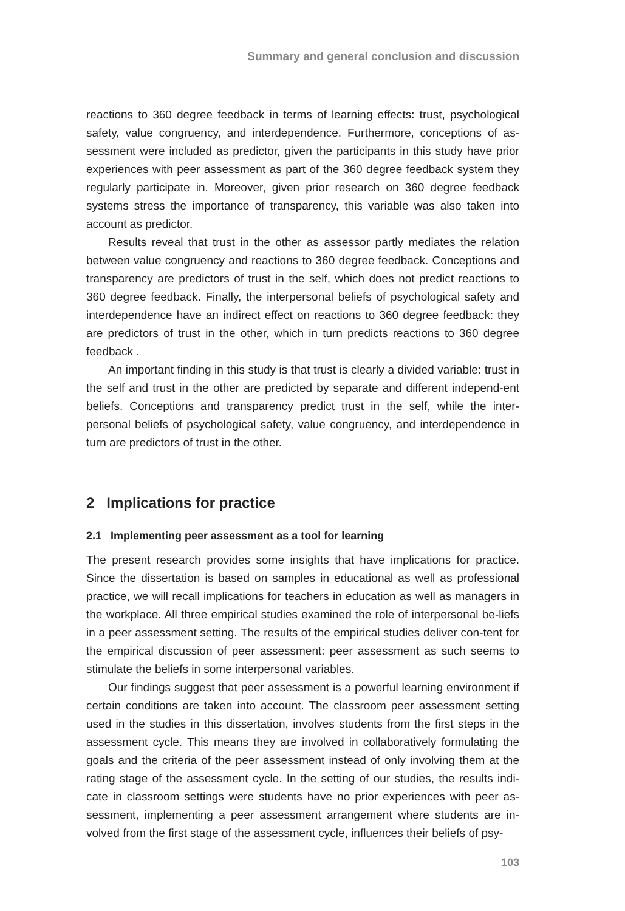Summary and general conclusion and discussion
reactions to 360 degree feedback in terms of learning effects: trust, psychological safety, value congruency, and interdependence. Furthermore, conceptions of as-sessment were included as predictor, given the participants in this study have prior experiences with peer assessment as part of the 360 degree feedback system they regularly participate in. Moreover, given prior research on 360 degree feedback systems stress the importance of transparency, this variable was also taken into account as predictor.
Results reveal that trust in the other as assessor partly mediates the relation between value congruency and reactions to 360 degree feedback. Conceptions and transparency are predictors of trust in the self, which does not predict reactions to 360 degree feedback. Finally, the interpersonal beliefs of psychological safety and interdependence have an indirect effect on reactions to 360 degree feedback: they are predictors of trust in the other, which in turn predicts reactions to 360 degree feedback .
An important finding in this study is that trust is clearly a divided variable: trust in the self and trust in the other are predicted by separate and different independ-ent beliefs. Conceptions and transparency predict trust in the self, while the inter-personal beliefs of psychological safety, value congruency, and interdependence in turn are predictors of trust in the other.
2 Implications for practice
2.1 Implementing peer assessment as a tool for learning
The present research provides some insights that have implications for practice. Since the dissertation is based on samples in educational as well as professional practice, we will recall implications for teachers in education as well as managers in the workplace. All three empirical studies examined the role of interpersonal be-liefs in a peer assessment setting. The results of the empirical studies deliver con-tent for the empirical discussion of peer assessment: peer assessment as such seems to stimulate the beliefs in some interpersonal variables.
Our findings suggest that peer assessment is a powerful learning environment if certain conditions are taken into account. The classroom peer assessment setting used in the studies in this dissertation, involves students from the first steps in the assessment cycle. This means they are involved in collaboratively formulating the goals and the criteria of the peer assessment instead of only involving them at the rating stage of the assessment cycle. In the setting of our studies, the results indi-cate in classroom settings were students have no prior experiences with peer as-sessment, implementing a peer assessment arrangement where students are in-volved from the first stage of the assessment cycle, influences their beliefs of psy-
103